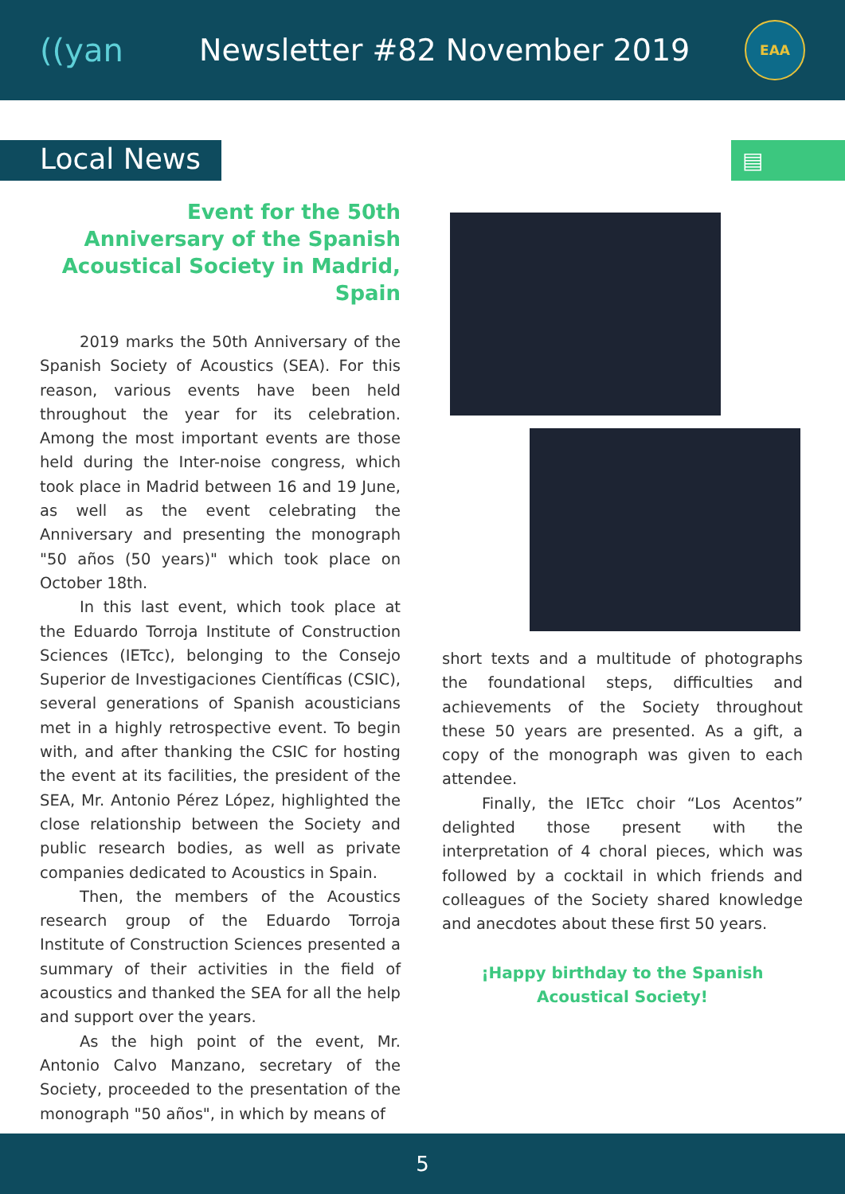((yan Newsletter #82 November 2019
EAA
Local News
▤
Event for the 50th Anniversary of the Spanish Acoustical Society in Madrid, Spain
2019 marks the 50th Anniversary of the Spanish Society of Acoustics (SEA). For this reason, various events have been held throughout the year for its celebration. Among the most important events are those held during the Inter-noise congress, which took place in Madrid between 16 and 19 June, as well as the event celebrating the Anniversary and presenting the monograph "50 años (50 years)" which took place on October 18th.
In this last event, which took place at the Eduardo Torroja Institute of Construction Sciences (IETcc), belonging to the Consejo Superior de Investigaciones Científicas (CSIC), several generations of Spanish acousticians met in a highly retrospective event. To begin with, and after thanking the CSIC for hosting the event at its facilities, the president of the SEA, Mr. Antonio Pérez López, highlighted the close relationship between the Society and public research bodies, as well as private companies dedicated to Acoustics in Spain.
Then, the members of the Acoustics research group of the Eduardo Torroja Institute of Construction Sciences presented a summary of their activities in the field of acoustics and thanked the SEA for all the help and support over the years.
As the high point of the event, Mr. Antonio Calvo Manzano, secretary of the Society, proceeded to the presentation of the monograph "50 años", in which by means of
short texts and a multitude of photographs the foundational steps, difficulties and achievements of the Society throughout these 50 years are presented. As a gift, a copy of the monograph was given to each attendee.
Finally, the IETcc choir “Los Acentos” delighted those present with the interpretation of 4 choral pieces, which was followed by a cocktail in which friends and colleagues of the Society shared knowledge and anecdotes about these first 50 years.
¡Happy birthday to the Spanish
Acoustical Society!
5